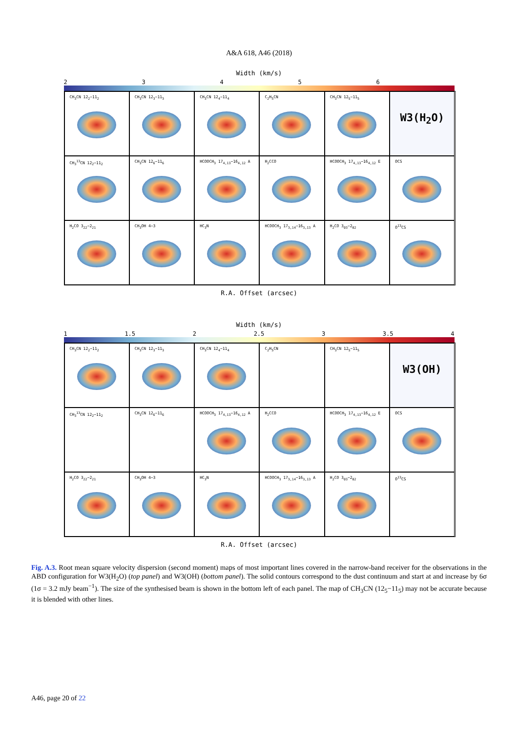A&A 618, A46 (2018)
Width (km/s)
23456
CH<sub>3</sub>CN 12<sub>2</sub>−11<sub>2</sub>
CH<sub>3</sub>CN 12<sub>3</sub>−11<sub>3</sub>
CH<sub>3</sub>CN 12<sub>4</sub>−11<sub>4</sub>
C<sub>2</sub>H<sub>5</sub>CN
CH<sub>3</sub>CN 12<sub>5</sub>−11<sub>5</sub>
W3(H<sub>2</sub>O)
CH<sub>3</sub><sup>13</sup>CN 12<sub>2</sub>−11<sub>2</sub>
CH<sub>3</sub>CN 12<sub>6</sub>−11<sub>6</sub>
HCOOCH<sub>3</sub> 17<sub>4,13</sub>−16<sub>4,12</sub> A
H<sub>2</sub>CCO
HCOOCH<sub>3</sub> 17<sub>4,13</sub>−16<sub>4,12</sub> E
OCS
H<sub>2</sub>CO 3<sub>22</sub>−2<sub>21</sub>
CH<sub>3</sub>OH 4−3
HC<sub>3</sub>N
HCOOCH<sub>3</sub> 17<sub>3,14</sub>−16<sub>3,13</sub> A
H<sub>2</sub>CO 3<sub>03</sub>−2<sub>02</sub>
O<sup>13</sup>CS
R.A. Offset (arcsec)
Width (km/s)
1 1.5 2 2.5 3 3.5 4
CH<sub>3</sub>CN 12<sub>2</sub>−11<sub>2</sub>
CH<sub>3</sub>CN 12<sub>3</sub>−11<sub>3</sub>
CH<sub>3</sub>CN 12<sub>4</sub>−11<sub>4</sub>
C<sub>2</sub>H<sub>5</sub>CN
CH<sub>3</sub>CN 12<sub>5</sub>−11<sub>5</sub>
W3(OH)
CH<sub>3</sub><sup>13</sup>CN 12<sub>2</sub>−11<sub>2</sub>
CH<sub>3</sub>CN 12<sub>6</sub>−11<sub>6</sub>
HCOOCH<sub>3</sub> 17<sub>4,13</sub>−16<sub>4,12</sub> A
H<sub>2</sub>CCO
HCOOCH<sub>3</sub> 17<sub>4,13</sub>−16<sub>4,12</sub> E
OCS
H<sub>2</sub>CO 3<sub>22</sub>−2<sub>21</sub>
CH<sub>3</sub>OH 4−3
HC<sub>3</sub>N
HCOOCH<sub>3</sub> 17<sub>3,14</sub>−16<sub>3,13</sub> A
H<sub>2</sub>CO 3<sub>03</sub>−2<sub>02</sub>
O<sup>13</sup>CS
R.A. Offset (arcsec)
Fig. A.3. Root mean square velocity dispersion (second moment) maps of most important lines covered in the narrow-band receiver for the observations in the ABD configuration for W3(H<sub>2</sub>O) (top panel) and W3(OH) (bottom panel). The solid contours correspond to the dust continuum and start at and increase by 6σ (1σ = 3.2 mJy beam<sup>−1</sup>). The size of the synthesised beam is shown in the bottom left of each panel. The map of CH<sub>3</sub>CN (12<sub>5</sub>−11<sub>5</sub>) may not be accurate because it is blended with other lines.
A46, page 20 of 22